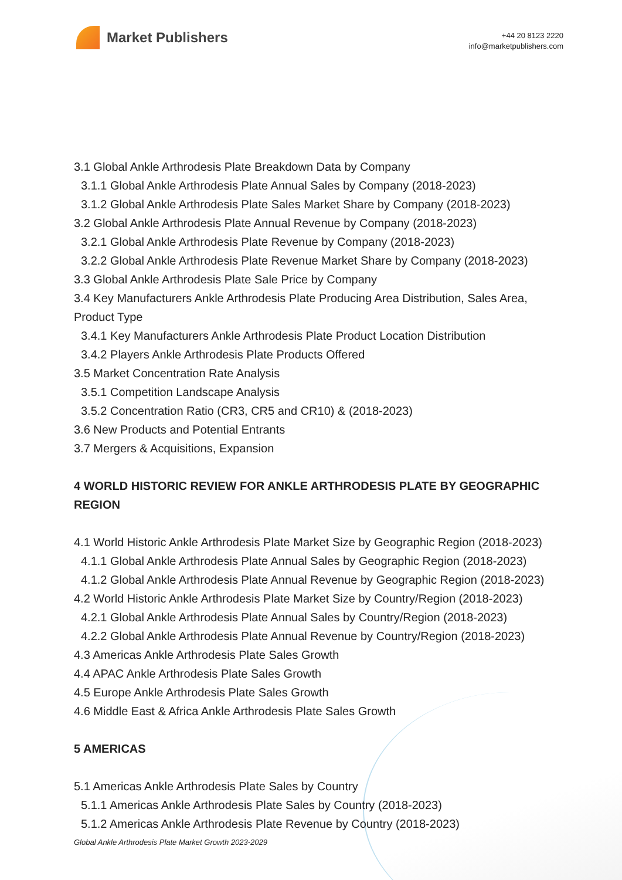Market Publishers
+44 20 8123 2220
info@marketpublishers.com
3.1 Global Ankle Arthrodesis Plate Breakdown Data by Company
3.1.1 Global Ankle Arthrodesis Plate Annual Sales by Company (2018-2023)
3.1.2 Global Ankle Arthrodesis Plate Sales Market Share by Company (2018-2023)
3.2 Global Ankle Arthrodesis Plate Annual Revenue by Company (2018-2023)
3.2.1 Global Ankle Arthrodesis Plate Revenue by Company (2018-2023)
3.2.2 Global Ankle Arthrodesis Plate Revenue Market Share by Company (2018-2023)
3.3 Global Ankle Arthrodesis Plate Sale Price by Company
3.4 Key Manufacturers Ankle Arthrodesis Plate Producing Area Distribution, Sales Area, Product Type
3.4.1 Key Manufacturers Ankle Arthrodesis Plate Product Location Distribution
3.4.2 Players Ankle Arthrodesis Plate Products Offered
3.5 Market Concentration Rate Analysis
3.5.1 Competition Landscape Analysis
3.5.2 Concentration Ratio (CR3, CR5 and CR10) & (2018-2023)
3.6 New Products and Potential Entrants
3.7 Mergers & Acquisitions, Expansion
4 WORLD HISTORIC REVIEW FOR ANKLE ARTHRODESIS PLATE BY GEOGRAPHIC REGION
4.1 World Historic Ankle Arthrodesis Plate Market Size by Geographic Region (2018-2023)
4.1.1 Global Ankle Arthrodesis Plate Annual Sales by Geographic Region (2018-2023)
4.1.2 Global Ankle Arthrodesis Plate Annual Revenue by Geographic Region (2018-2023)
4.2 World Historic Ankle Arthrodesis Plate Market Size by Country/Region (2018-2023)
4.2.1 Global Ankle Arthrodesis Plate Annual Sales by Country/Region (2018-2023)
4.2.2 Global Ankle Arthrodesis Plate Annual Revenue by Country/Region (2018-2023)
4.3 Americas Ankle Arthrodesis Plate Sales Growth
4.4 APAC Ankle Arthrodesis Plate Sales Growth
4.5 Europe Ankle Arthrodesis Plate Sales Growth
4.6 Middle East & Africa Ankle Arthrodesis Plate Sales Growth
5 AMERICAS
5.1 Americas Ankle Arthrodesis Plate Sales by Country
5.1.1 Americas Ankle Arthrodesis Plate Sales by Country (2018-2023)
5.1.2 Americas Ankle Arthrodesis Plate Revenue by Country (2018-2023)
Global Ankle Arthrodesis Plate Market Growth 2023-2029